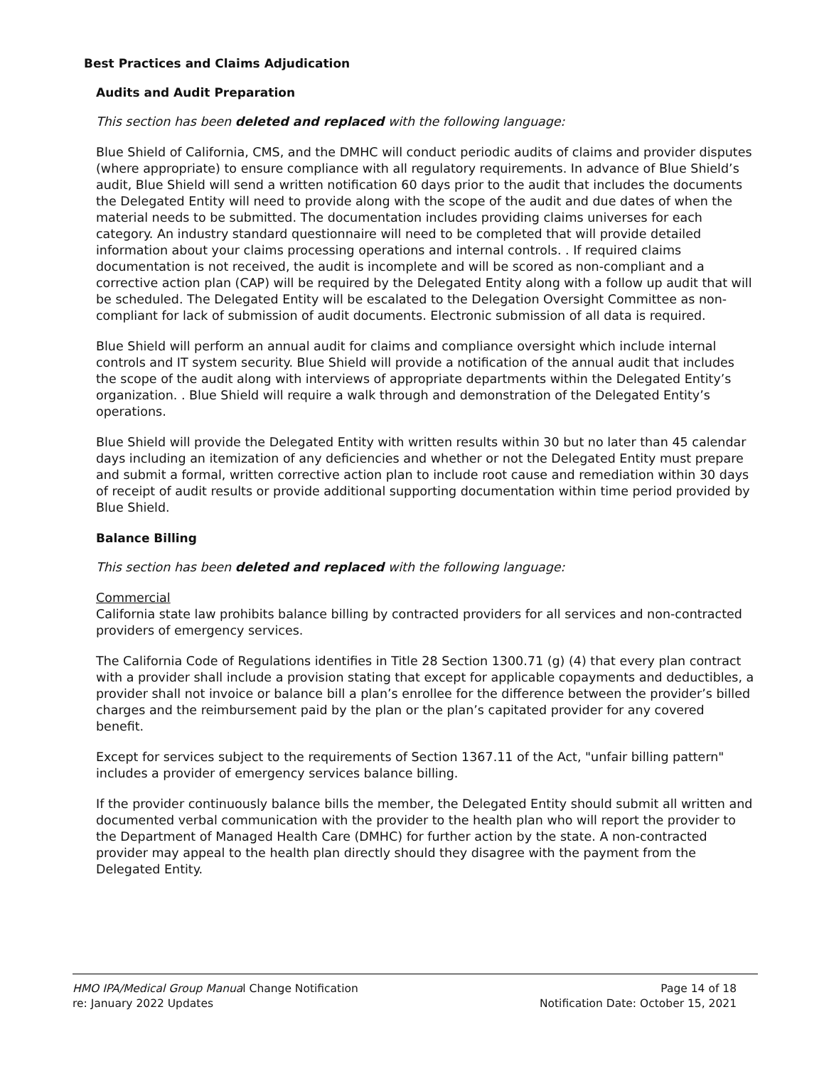Best Practices and Claims Adjudication
Audits and Audit Preparation
This section has been deleted and replaced with the following language:
Blue Shield of California, CMS, and the DMHC will conduct periodic audits of claims and provider disputes (where appropriate) to ensure compliance with all regulatory requirements. In advance of Blue Shield’s audit, Blue Shield will send a written notification 60 days prior to the audit that includes the documents the Delegated Entity will need to provide along with the scope of the audit and due dates of when the material needs to be submitted. The documentation includes providing claims universes for each category. An industry standard questionnaire will need to be completed that will provide detailed information about your claims processing operations and internal controls. . If required claims documentation is not received, the audit is incomplete and will be scored as non-compliant and a corrective action plan (CAP) will be required by the Delegated Entity along with a follow up audit that will be scheduled. The Delegated Entity will be escalated to the Delegation Oversight Committee as non-compliant for lack of submission of audit documents. Electronic submission of all data is required.
Blue Shield will perform an annual audit for claims and compliance oversight which include internal controls and IT system security. Blue Shield will provide a notification of the annual audit that includes the scope of the audit along with interviews of appropriate departments within the Delegated Entity’s organization. . Blue Shield will require a walk through and demonstration of the Delegated Entity’s operations.
Blue Shield will provide the Delegated Entity with written results within 30 but no later than 45 calendar days including an itemization of any deficiencies and whether or not the Delegated Entity must prepare and submit a formal, written corrective action plan to include root cause and remediation within 30 days of receipt of audit results or provide additional supporting documentation within time period provided by Blue Shield.
Balance Billing
This section has been deleted and replaced with the following language:
Commercial
California state law prohibits balance billing by contracted providers for all services and non-contracted providers of emergency services.
The California Code of Regulations identifies in Title 28 Section 1300.71 (g) (4) that every plan contract with a provider shall include a provision stating that except for applicable copayments and deductibles, a provider shall not invoice or balance bill a plan’s enrollee for the difference between the provider’s billed charges and the reimbursement paid by the plan or the plan’s capitated provider for any covered benefit.
Except for services subject to the requirements of Section 1367.11 of the Act, "unfair billing pattern" includes a provider of emergency services balance billing.
If the provider continuously balance bills the member, the Delegated Entity should submit all written and documented verbal communication with the provider to the health plan who will report the provider to the Department of Managed Health Care (DMHC) for further action by the state. A non-contracted provider may appeal to the health plan directly should they disagree with the payment from the Delegated Entity.
HMO IPA/Medical Group Manual Change Notification
re: January 2022 Updates
Page 14 of 18
Notification Date: October 15, 2021